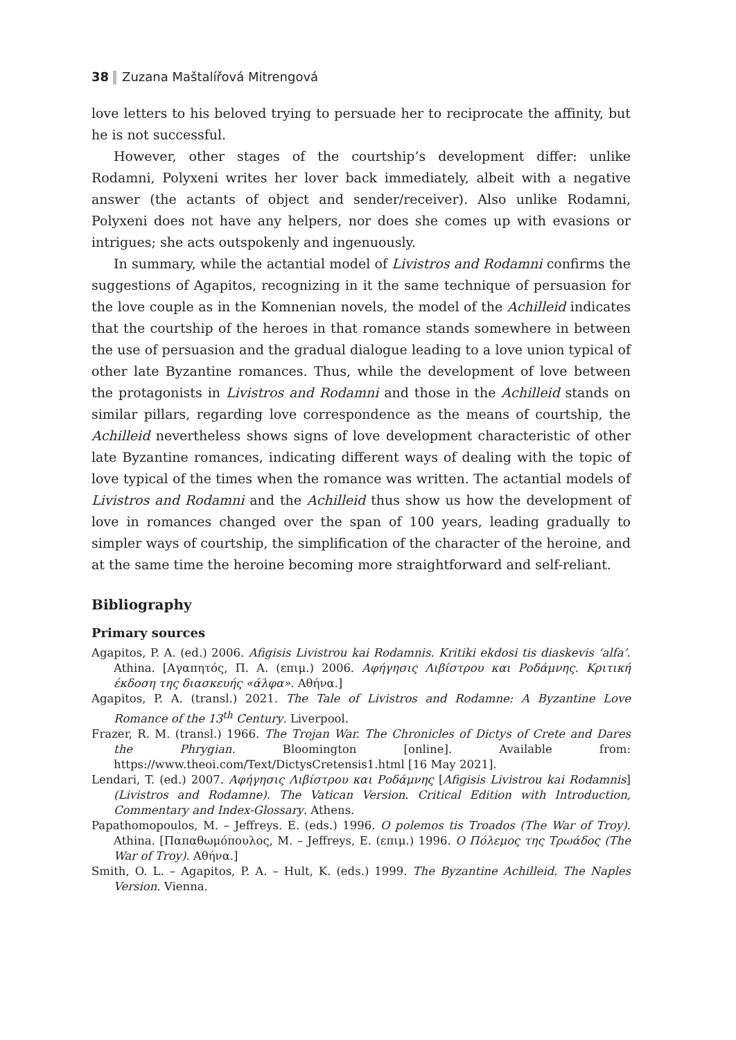38 Zuzana Maštalířová Mitrengová
love letters to his beloved trying to persuade her to reciprocate the affinity, but he is not successful.
However, other stages of the courtship’s development differ: unlike Rodamni, Polyxeni writes her lover back immediately, albeit with a negative answer (the actants of object and sender/receiver). Also unlike Rodamni, Polyxeni does not have any helpers, nor does she comes up with evasions or intrigues; she acts outspokenly and ingenuously.
In summary, while the actantial model of Livistros and Rodamni confirms the suggestions of Agapitos, recognizing in it the same technique of persuasion for the love couple as in the Komnenian novels, the model of the Achilleid indicates that the courtship of the heroes in that romance stands somewhere in between the use of persuasion and the gradual dialogue leading to a love union typical of other late Byzantine romances. Thus, while the development of love between the protagonists in Livistros and Rodamni and those in the Achilleid stands on similar pillars, regarding love correspondence as the means of courtship, the Achilleid nevertheless shows signs of love development characteristic of other late Byzantine romances, indicating different ways of dealing with the topic of love typical of the times when the romance was written. The actantial models of Livistros and Rodamni and the Achilleid thus show us how the development of love in romances changed over the span of 100 years, leading gradually to simpler ways of courtship, the simplification of the character of the heroine, and at the same time the heroine becoming more straightforward and self-reliant.
Bibliography
Primary sources
Agapitos, P. A. (ed.) 2006. Afigisis Livistrou kai Rodamnis. Kritiki ekdosi tis diaskevis ‘alfa’. Athina. [Αγαπητός, Π. Α. (επιμ.) 2006. Αφήγησις Λιβίστρου και Ροδάμνης. Κριτική έκδοση της διασκευής «άλφα». Αθήνα.]
Agapitos, P. A. (transl.) 2021. The Tale of Livistros and Rodamne: A Byzantine Love Romance of the 13<sup>th</sup> Century. Liverpool.
Frazer, R. M. (transl.) 1966. The Trojan War. The Chronicles of Dictys of Crete and Dares the Phrygian. Bloomington [online]. Available from: https://www.theoi.com/Text/DictysCretensis1.html [16 May 2021].
Lendari, T. (ed.) 2007. Αφήγησις Λιβίστρου και Ροδάμνης [Afigisis Livistrou kai Rodamnis] (Livistros and Rodamne). The Vatican Version. Critical Edition with Introduction, Commentary and Index-Glossary. Athens.
Papathomopoulos, M. – Jeffreys. E. (eds.) 1996. O polemos tis Troados (The War of Troy). Athina. [Παπαθωμόπουλος, Μ. – Jeffreys, E. (επιμ.) 1996. Ο Πόλεμος της Τρωάδος (The War of Troy). Αθήνα.]
Smith, O. L. – Agapitos, P. A. – Hult, K. (eds.) 1999. The Byzantine Achilleid. The Naples Version. Vienna.